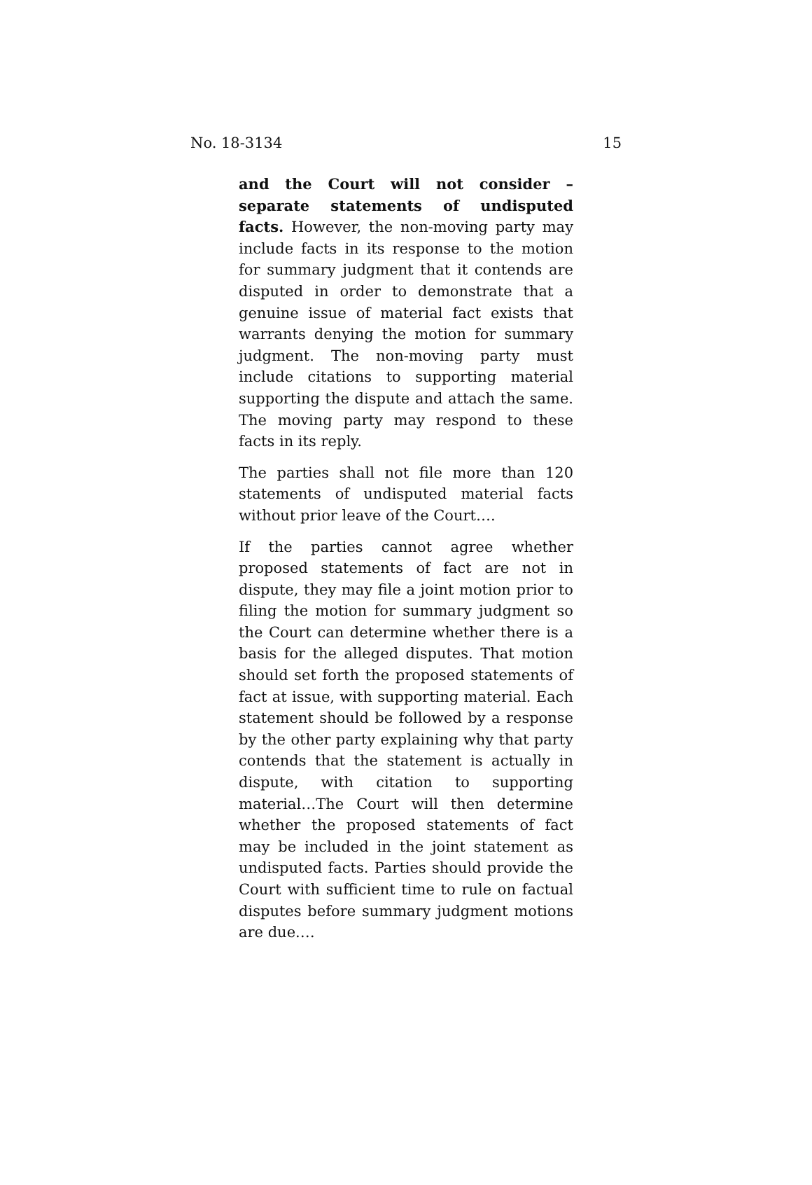No. 18-3134 15
and the Court will not consider – separate statements of undisputed facts. However, the non-moving party may include facts in its response to the motion for summary judgment that it contends are disputed in order to demonstrate that a genuine issue of material fact exists that warrants denying the motion for summary judgment. The non-moving party must include citations to supporting material supporting the dispute and attach the same. The moving party may respond to these facts in its reply.
The parties shall not file more than 120 statements of undisputed material facts without prior leave of the Court….
If the parties cannot agree whether proposed statements of fact are not in dispute, they may file a joint motion prior to filing the motion for summary judgment so the Court can determine whether there is a basis for the alleged disputes. That motion should set forth the proposed statements of fact at issue, with supporting material. Each statement should be followed by a response by the other party explaining why that party contends that the statement is actually in dispute, with citation to supporting material…The Court will then determine whether the proposed statements of fact may be included in the joint statement as undisputed facts. Parties should provide the Court with sufficient time to rule on factual disputes before summary judgment motions are due.…